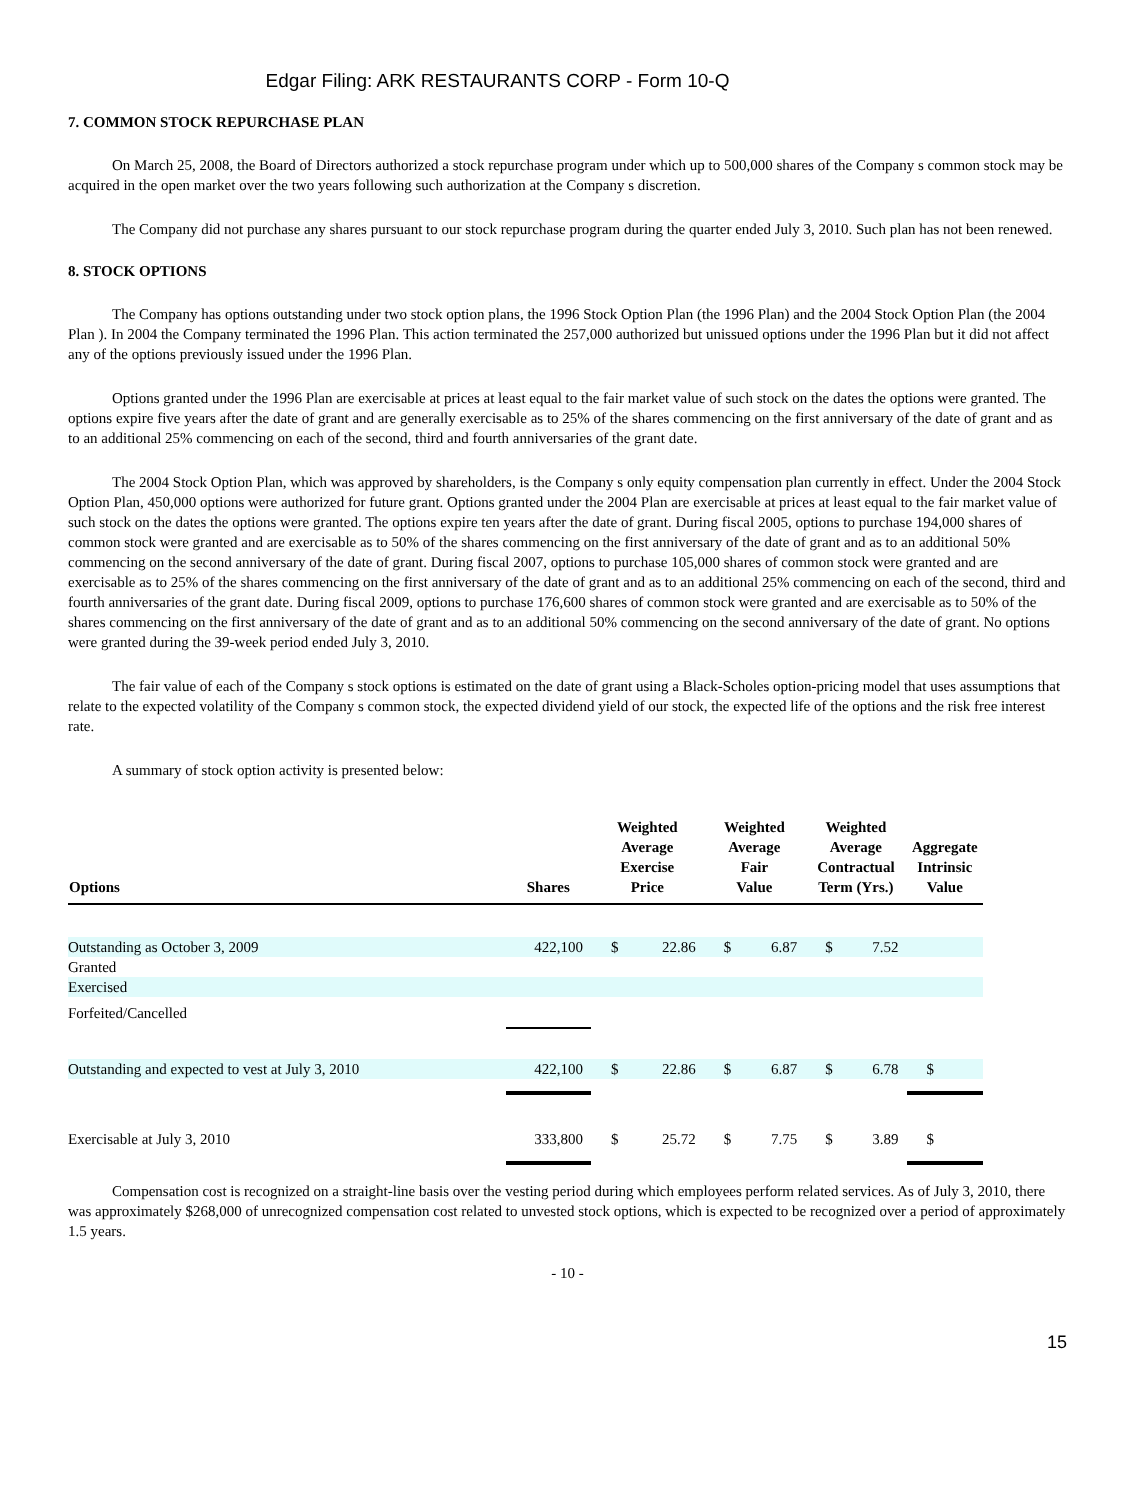Edgar Filing: ARK RESTAURANTS CORP - Form 10-Q
7. COMMON STOCK REPURCHASE PLAN
On March 25, 2008, the Board of Directors authorized a stock repurchase program under which up to 500,000 shares of the Company s common stock may be acquired in the open market over the two years following such authorization at the Company s discretion.
The Company did not purchase any shares pursuant to our stock repurchase program during the quarter ended July 3, 2010. Such plan has not been renewed.
8. STOCK OPTIONS
The Company has options outstanding under two stock option plans, the 1996 Stock Option Plan (the 1996 Plan) and the 2004 Stock Option Plan (the 2004 Plan ). In 2004 the Company terminated the 1996 Plan. This action terminated the 257,000 authorized but unissued options under the 1996 Plan but it did not affect any of the options previously issued under the 1996 Plan.
Options granted under the 1996 Plan are exercisable at prices at least equal to the fair market value of such stock on the dates the options were granted. The options expire five years after the date of grant and are generally exercisable as to 25% of the shares commencing on the first anniversary of the date of grant and as to an additional 25% commencing on each of the second, third and fourth anniversaries of the grant date.
The 2004 Stock Option Plan, which was approved by shareholders, is the Company s only equity compensation plan currently in effect. Under the 2004 Stock Option Plan, 450,000 options were authorized for future grant. Options granted under the 2004 Plan are exercisable at prices at least equal to the fair market value of such stock on the dates the options were granted. The options expire ten years after the date of grant. During fiscal 2005, options to purchase 194,000 shares of common stock were granted and are exercisable as to 50% of the shares commencing on the first anniversary of the date of grant and as to an additional 50% commencing on the second anniversary of the date of grant. During fiscal 2007, options to purchase 105,000 shares of common stock were granted and are exercisable as to 25% of the shares commencing on the first anniversary of the date of grant and as to an additional 25% commencing on each of the second, third and fourth anniversaries of the grant date. During fiscal 2009, options to purchase 176,600 shares of common stock were granted and are exercisable as to 50% of the shares commencing on the first anniversary of the date of grant and as to an additional 50% commencing on the second anniversary of the date of grant. No options were granted during the 39-week period ended July 3, 2010.
The fair value of each of the Company s stock options is estimated on the date of grant using a Black-Scholes option-pricing model that uses assumptions that relate to the expected volatility of the Company s common stock, the expected dividend yield of our stock, the expected life of the options and the risk free interest rate.
A summary of stock option activity is presented below:
| Options | Shares | Weighted Average Exercise Price | | Weighted Average Fair Value | | Weighted Average Contractual Term (Yrs.) | | Aggregate Intrinsic Value | |
| --- | --- | --- | --- | --- | --- | --- | --- | --- | --- |
| Outstanding as October 3, 2009 | 422,100 | $ | 22.86 | $ | 6.87 | $ | 7.52 | | |
| Granted | | | | | | | | | |
| Exercised | | | | | | | | | |
| Forfeited/Cancelled | | | | | | | | | |
| Outstanding and expected to vest at July 3, 2010 | 422,100 | $ | 22.86 | $ | 6.87 | $ | 6.78 | $ | |
| Exercisable at July 3, 2010 | 333,800 | $ | 25.72 | $ | 7.75 | $ | 3.89 | $ | |
Compensation cost is recognized on a straight-line basis over the vesting period during which employees perform related services. As of July 3, 2010, there was approximately $268,000 of unrecognized compensation cost related to unvested stock options, which is expected to be recognized over a period of approximately 1.5 years.
- 10 -
15